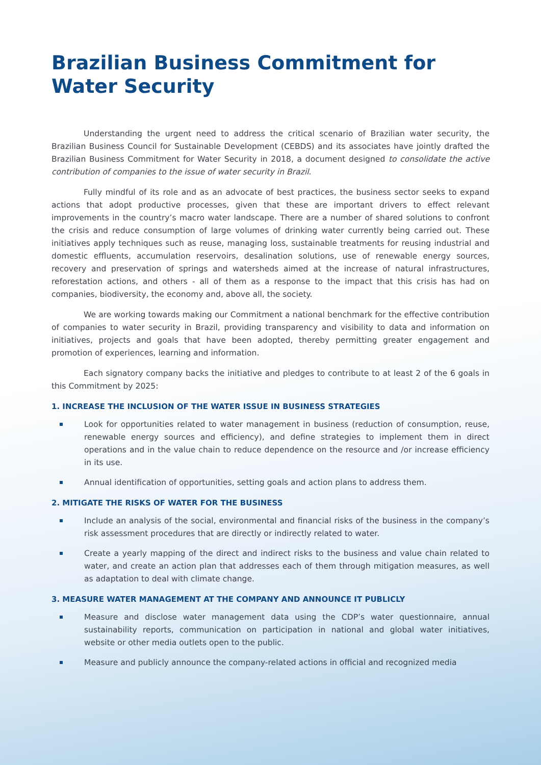Brazilian Business Commitment for Water Security
Understanding the urgent need to address the critical scenario of Brazilian water security, the Brazilian Business Council for Sustainable Development (CEBDS) and its associates have jointly drafted the Brazilian Business Commitment for Water Security in 2018, a document designed to consolidate the active contribution of companies to the issue of water security in Brazil.
Fully mindful of its role and as an advocate of best practices, the business sector seeks to expand actions that adopt productive processes, given that these are important drivers to effect relevant improvements in the country’s macro water landscape. There are a number of shared solutions to confront the crisis and reduce consumption of large volumes of drinking water currently being carried out. These initiatives apply techniques such as reuse, managing loss, sustainable treatments for reusing industrial and domestic effluents, accumulation reservoirs, desalination solutions, use of renewable energy sources, recovery and preservation of springs and watersheds aimed at the increase of natural infrastructures, reforestation actions, and others - all of them as a response to the impact that this crisis has had on companies, biodiversity, the economy and, above all, the society.
We are working towards making our Commitment a national benchmark for the effective contribution of companies to water security in Brazil, providing transparency and visibility to data and information on initiatives, projects and goals that have been adopted, thereby permitting greater engagement and promotion of experiences, learning and information.
Each signatory company backs the initiative and pledges to contribute to at least 2 of the 6 goals in this Commitment by 2025:
1. INCREASE THE INCLUSION OF THE WATER ISSUE IN BUSINESS STRATEGIES
Look for opportunities related to water management in business (reduction of consumption, reuse, renewable energy sources and efficiency), and define strategies to implement them in direct operations and in the value chain to reduce dependence on the resource and /or increase efficiency in its use.
Annual identification of opportunities, setting goals and action plans to address them.
2. MITIGATE THE RISKS OF WATER FOR THE BUSINESS
Include an analysis of the social, environmental and financial risks of the business in the company’s risk assessment procedures that are directly or indirectly related to water.
Create a yearly mapping of the direct and indirect risks to the business and value chain related to water, and create an action plan that addresses each of them through mitigation measures, as well as adaptation to deal with climate change.
3. MEASURE WATER MANAGEMENT AT THE COMPANY AND ANNOUNCE IT PUBLICLY
Measure and disclose water management data using the CDP’s water questionnaire, annual sustainability reports, communication on participation in national and global water initiatives, website or other media outlets open to the public.
Measure and publicly announce the company-related actions in official and recognized media